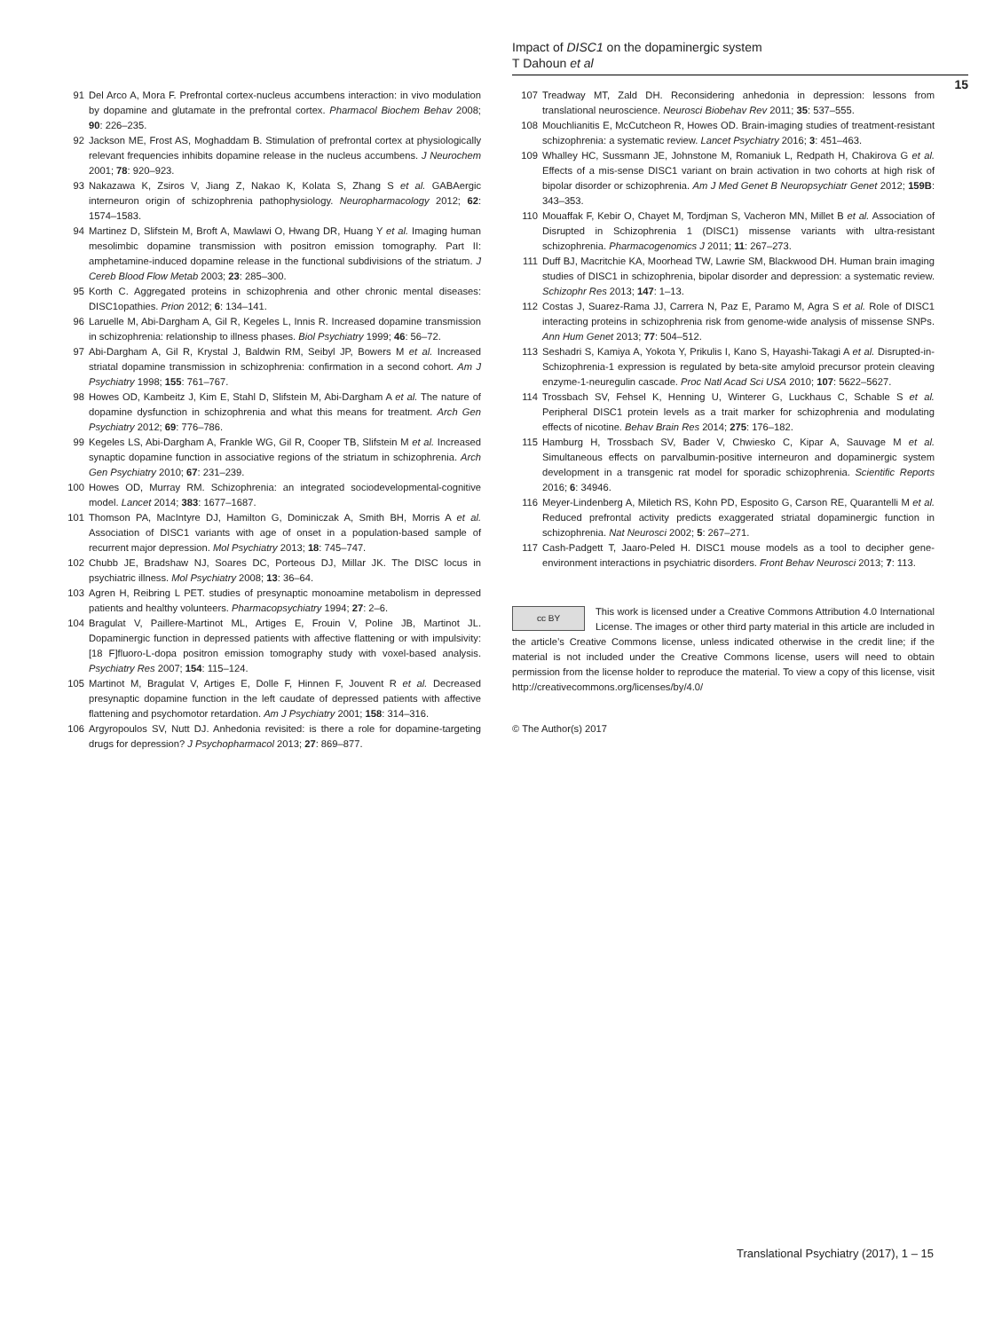Impact of DISC1 on the dopaminergic system
T Dahoun et al
15
91 Del Arco A, Mora F. Prefrontal cortex-nucleus accumbens interaction: in vivo modulation by dopamine and glutamate in the prefrontal cortex. Pharmacol Biochem Behav 2008; 90: 226–235.
92 Jackson ME, Frost AS, Moghaddam B. Stimulation of prefrontal cortex at physiologically relevant frequencies inhibits dopamine release in the nucleus accumbens. J Neurochem 2001; 78: 920–923.
93 Nakazawa K, Zsiros V, Jiang Z, Nakao K, Kolata S, Zhang S et al. GABAergic interneuron origin of schizophrenia pathophysiology. Neuropharmacology 2012; 62: 1574–1583.
94 Martinez D, Slifstein M, Broft A, Mawlawi O, Hwang DR, Huang Y et al. Imaging human mesolimbic dopamine transmission with positron emission tomography. Part II: amphetamine-induced dopamine release in the functional subdivisions of the striatum. J Cereb Blood Flow Metab 2003; 23: 285–300.
95 Korth C. Aggregated proteins in schizophrenia and other chronic mental diseases: DISC1opathies. Prion 2012; 6: 134–141.
96 Laruelle M, Abi-Dargham A, Gil R, Kegeles L, Innis R. Increased dopamine transmission in schizophrenia: relationship to illness phases. Biol Psychiatry 1999; 46: 56–72.
97 Abi-Dargham A, Gil R, Krystal J, Baldwin RM, Seibyl JP, Bowers M et al. Increased striatal dopamine transmission in schizophrenia: confirmation in a second cohort. Am J Psychiatry 1998; 155: 761–767.
98 Howes OD, Kambeitz J, Kim E, Stahl D, Slifstein M, Abi-Dargham A et al. The nature of dopamine dysfunction in schizophrenia and what this means for treatment. Arch Gen Psychiatry 2012; 69: 776–786.
99 Kegeles LS, Abi-Dargham A, Frankle WG, Gil R, Cooper TB, Slifstein M et al. Increased synaptic dopamine function in associative regions of the striatum in schizophrenia. Arch Gen Psychiatry 2010; 67: 231–239.
100 Howes OD, Murray RM. Schizophrenia: an integrated sociodevelopmental-cognitive model. Lancet 2014; 383: 1677–1687.
101 Thomson PA, MacIntyre DJ, Hamilton G, Dominiczak A, Smith BH, Morris A et al. Association of DISC1 variants with age of onset in a population-based sample of recurrent major depression. Mol Psychiatry 2013; 18: 745–747.
102 Chubb JE, Bradshaw NJ, Soares DC, Porteous DJ, Millar JK. The DISC locus in psychiatric illness. Mol Psychiatry 2008; 13: 36–64.
103 Agren H, Reibring L PET. studies of presynaptic monoamine metabolism in depressed patients and healthy volunteers. Pharmacopsychiatry 1994; 27: 2–6.
104 Bragulat V, Paillere-Martinot ML, Artiges E, Frouin V, Poline JB, Martinot JL. Dopaminergic function in depressed patients with affective flattening or with impulsivity: [18 F]fluoro-L-dopa positron emission tomography study with voxel-based analysis. Psychiatry Res 2007; 154: 115–124.
105 Martinot M, Bragulat V, Artiges E, Dolle F, Hinnen F, Jouvent R et al. Decreased presynaptic dopamine function in the left caudate of depressed patients with affective flattening and psychomotor retardation. Am J Psychiatry 2001; 158: 314–316.
106 Argyropoulos SV, Nutt DJ. Anhedonia revisited: is there a role for dopamine-targeting drugs for depression? J Psychopharmacol 2013; 27: 869–877.
107 Treadway MT, Zald DH. Reconsidering anhedonia in depression: lessons from translational neuroscience. Neurosci Biobehav Rev 2011; 35: 537–555.
108 Mouchlianitis E, McCutcheon R, Howes OD. Brain-imaging studies of treatment-resistant schizophrenia: a systematic review. Lancet Psychiatry 2016; 3: 451–463.
109 Whalley HC, Sussmann JE, Johnstone M, Romaniuk L, Redpath H, Chakirova G et al. Effects of a mis-sense DISC1 variant on brain activation in two cohorts at high risk of bipolar disorder or schizophrenia. Am J Med Genet B Neuropsychiatr Genet 2012; 159B: 343–353.
110 Mouaffak F, Kebir O, Chayet M, Tordjman S, Vacheron MN, Millet B et al. Association of Disrupted in Schizophrenia 1 (DISC1) missense variants with ultra-resistant schizophrenia. Pharmacogenomics J 2011; 11: 267–273.
111 Duff BJ, Macritchie KA, Moorhead TW, Lawrie SM, Blackwood DH. Human brain imaging studies of DISC1 in schizophrenia, bipolar disorder and depression: a systematic review. Schizophr Res 2013; 147: 1–13.
112 Costas J, Suarez-Rama JJ, Carrera N, Paz E, Paramo M, Agra S et al. Role of DISC1 interacting proteins in schizophrenia risk from genome-wide analysis of missense SNPs. Ann Hum Genet 2013; 77: 504–512.
113 Seshadri S, Kamiya A, Yokota Y, Prikulis I, Kano S, Hayashi-Takagi A et al. Disrupted-in-Schizophrenia-1 expression is regulated by beta-site amyloid precursor protein cleaving enzyme-1-neuregulin cascade. Proc Natl Acad Sci USA 2010; 107: 5622–5627.
114 Trossbach SV, Fehsel K, Henning U, Winterer G, Luckhaus C, Schable S et al. Peripheral DISC1 protein levels as a trait marker for schizophrenia and modulating effects of nicotine. Behav Brain Res 2014; 275: 176–182.
115 Hamburg H, Trossbach SV, Bader V, Chwiesko C, Kipar A, Sauvage M et al. Simultaneous effects on parvalbumin-positive interneuron and dopaminergic system development in a transgenic rat model for sporadic schizophrenia. Scientific Reports 2016; 6: 34946.
116 Meyer-Lindenberg A, Miletich RS, Kohn PD, Esposito G, Carson RE, Quarantelli M et al. Reduced prefrontal activity predicts exaggerated striatal dopaminergic function in schizophrenia. Nat Neurosci 2002; 5: 267–271.
117 Cash-Padgett T, Jaaro-Peled H. DISC1 mouse models as a tool to decipher gene-environment interactions in psychiatric disorders. Front Behav Neurosci 2013; 7: 113.
cc BY
This work is licensed under a Creative Commons Attribution 4.0 International License. The images or other third party material in this article are included in the article’s Creative Commons license, unless indicated otherwise in the credit line; if the material is not included under the Creative Commons license, users will need to obtain permission from the license holder to reproduce the material. To view a copy of this license, visit http://creativecommons.org/licenses/by/4.0/
© The Author(s) 2017
Translational Psychiatry (2017), 1 – 15